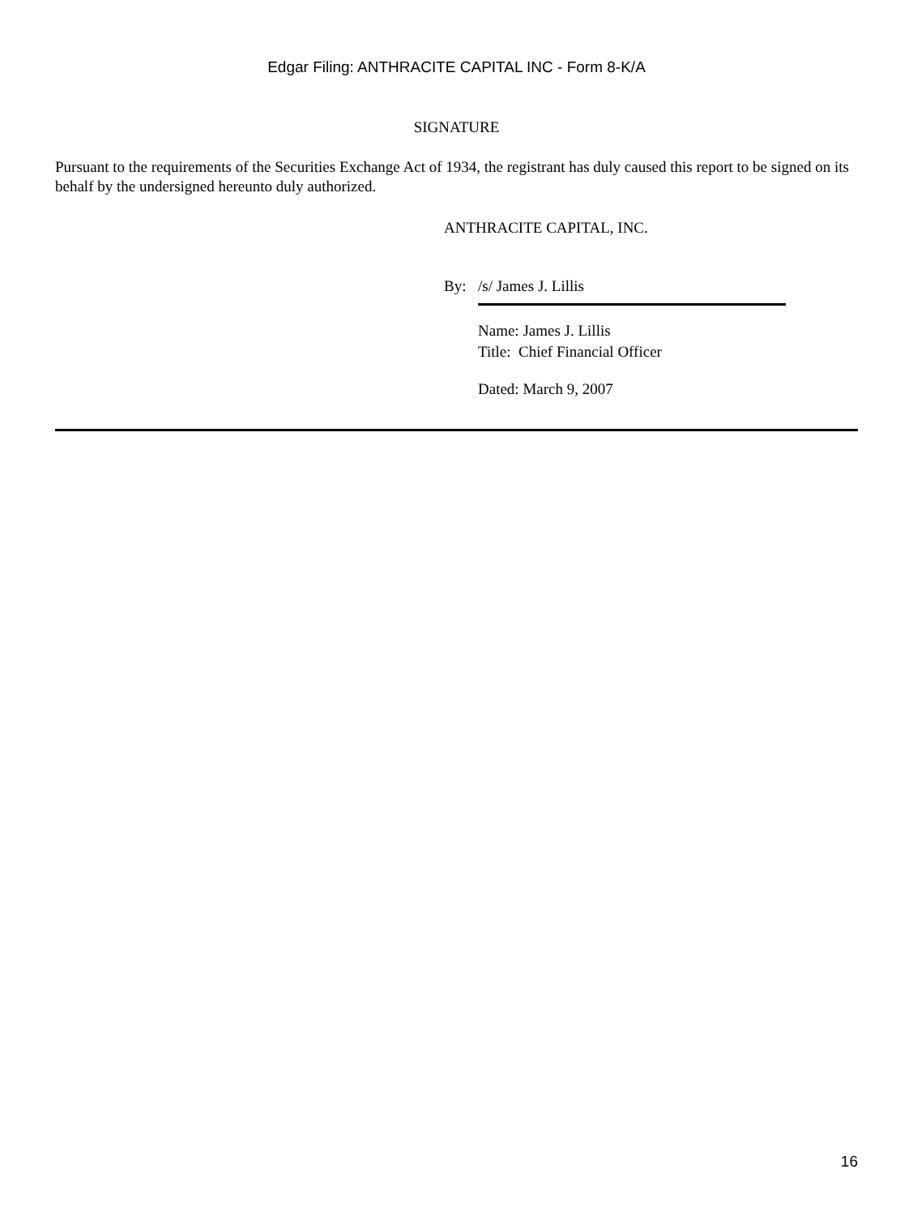Edgar Filing: ANTHRACITE CAPITAL INC - Form 8-K/A
SIGNATURE
Pursuant to the requirements of the Securities Exchange Act of 1934, the registrant has duly caused this report to be signed on its behalf by the undersigned hereunto duly authorized.
ANTHRACITE CAPITAL, INC.
By: /s/ James J. Lillis
Name: James J. Lillis
Title: Chief Financial Officer
Dated: March 9, 2007
16